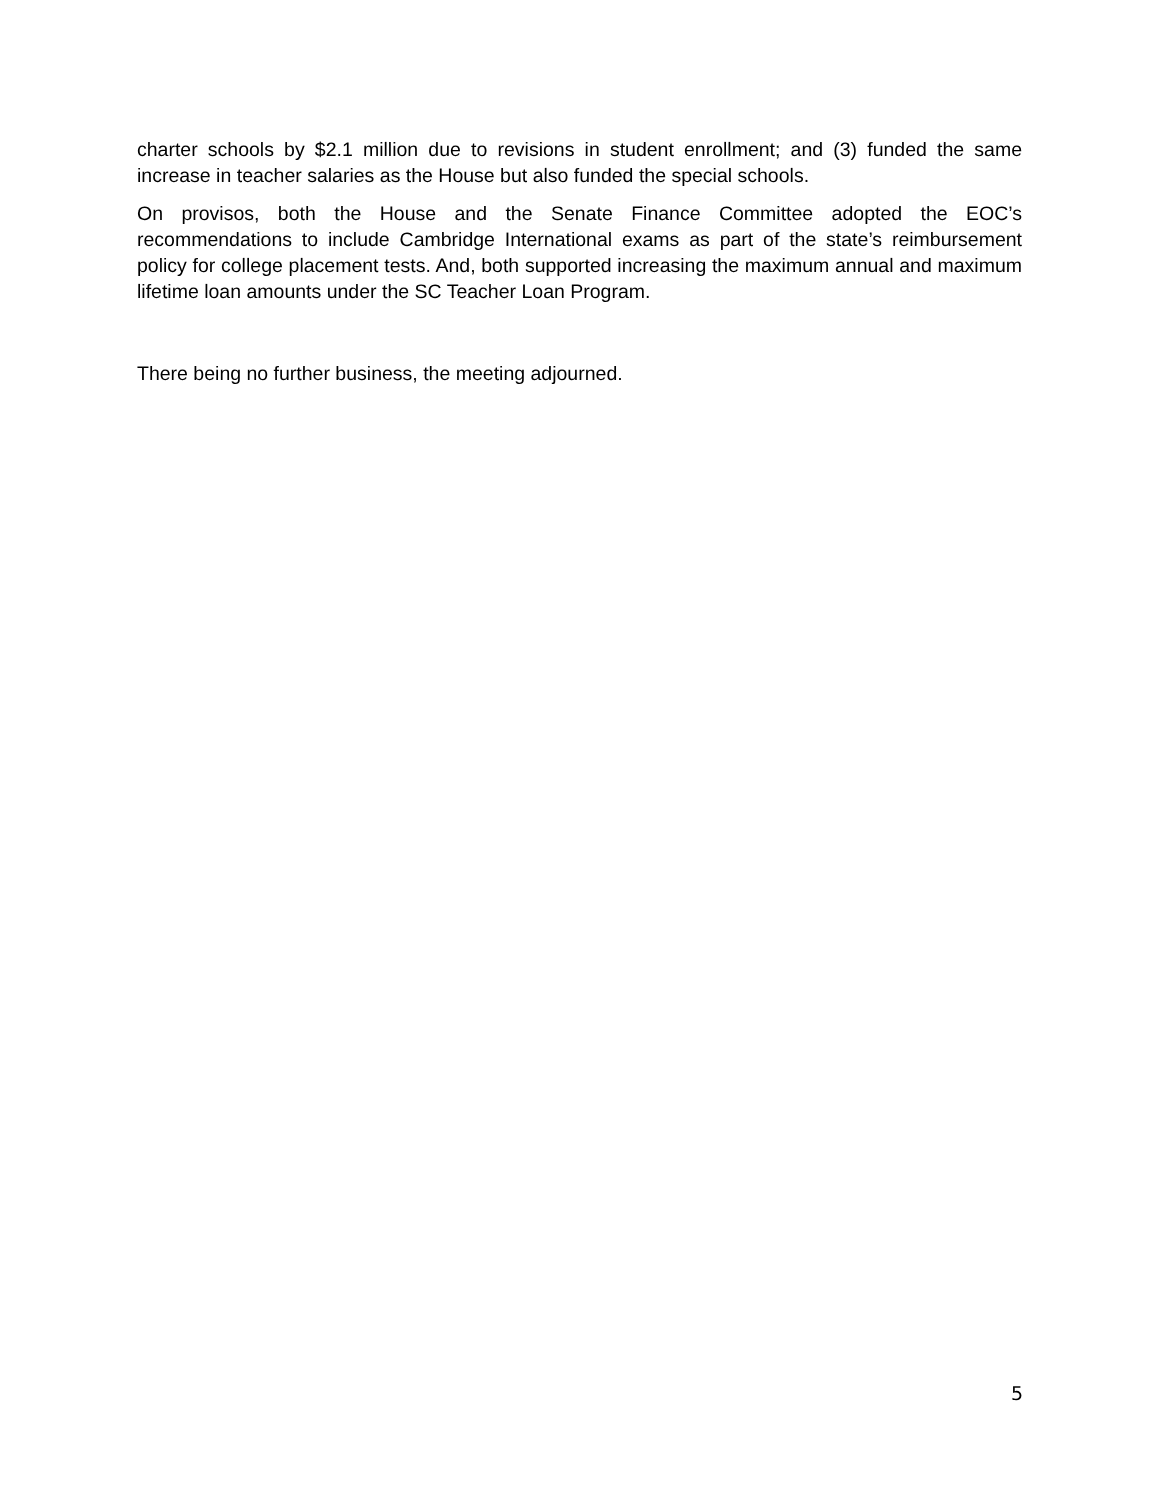charter schools by $2.1 million due to revisions in student enrollment; and (3) funded the same increase in teacher salaries as the House but also funded the special schools.
On provisos, both the House and the Senate Finance Committee adopted the EOC’s recommendations to include Cambridge International exams as part of the state’s reimbursement policy for college placement tests. And, both supported increasing the maximum annual and maximum lifetime loan amounts under the SC Teacher Loan Program.
There being no further business, the meeting adjourned.
5